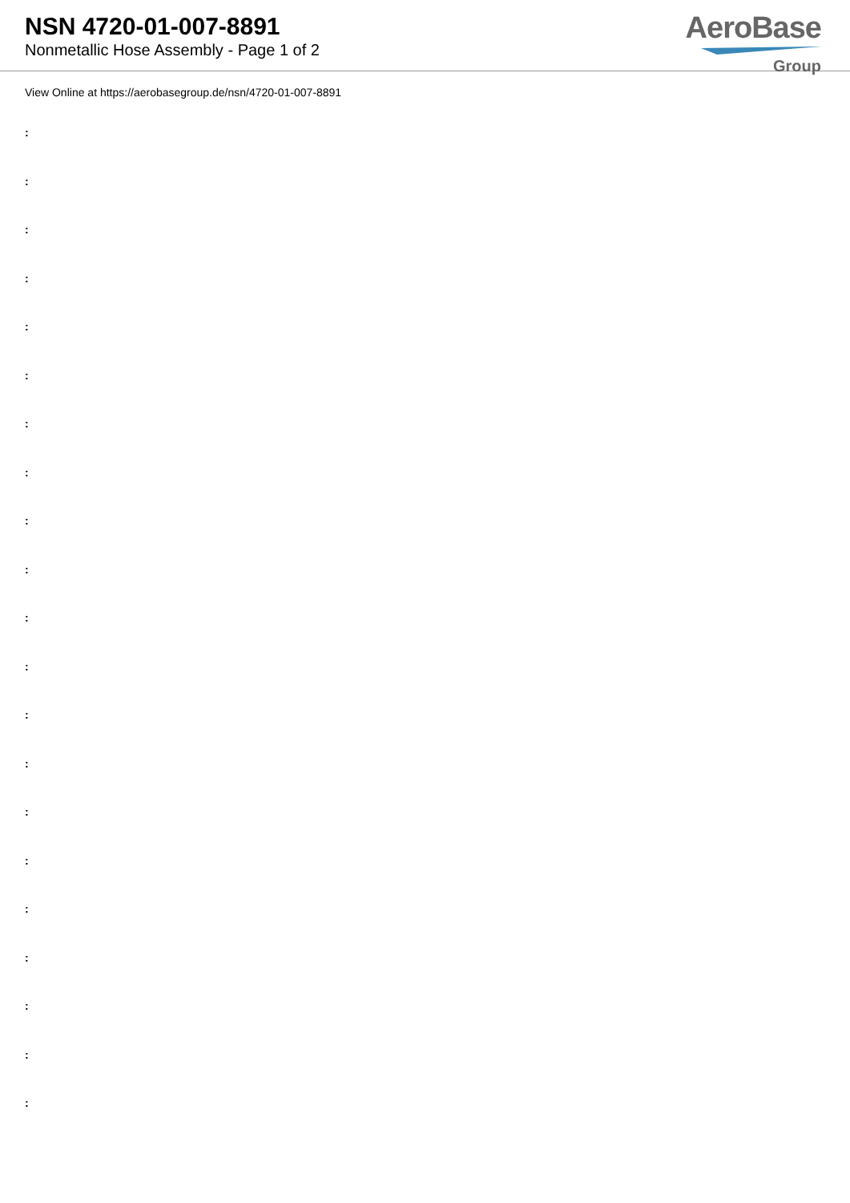NSN 4720-01-007-8891
Nonmetallic Hose Assembly - Page 1 of 2
AeroBase
Group
View Online at https://aerobasegroup.de/nsn/4720-01-007-8891
:
:
:
:
:
:
:
:
:
:
:
:
:
:
:
:
:
:
:
:
: